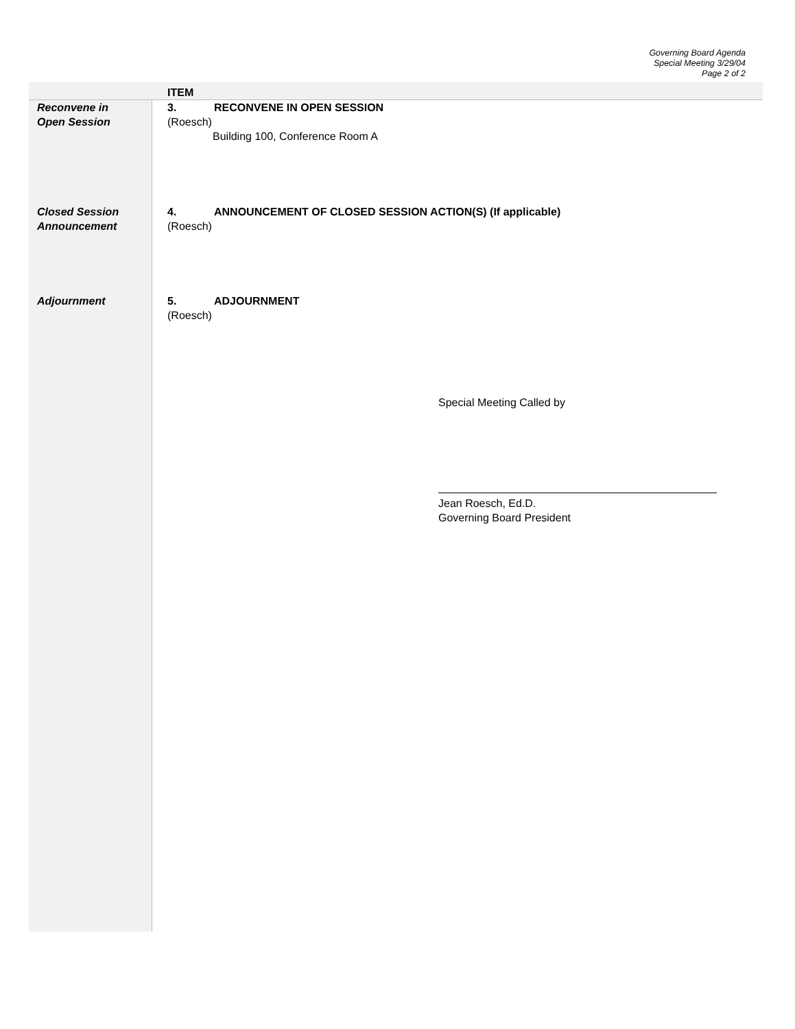Governing Board Agenda
Special Meeting 3/29/04
Page 2 of 2
| | ITEM |
| Reconvene in Open Session | 3. RECONVENE IN OPEN SESSION (Roesch) Building 100, Conference Room A |
| Closed Session Announcement | 4. ANNOUNCEMENT OF CLOSED SESSION ACTION(S) (If applicable) (Roesch) |
| Adjournment | 5. ADJOURNMENT (Roesch) |
Special Meeting Called by
Jean Roesch, Ed.D.
Governing Board President